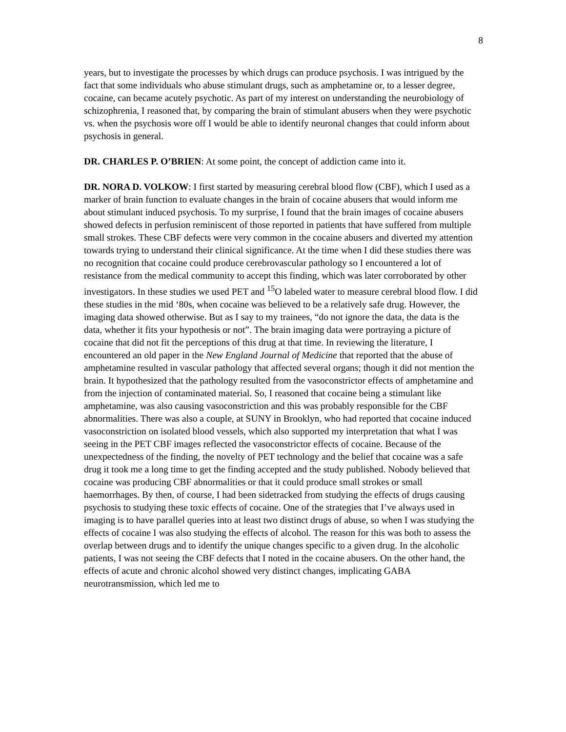8
years, but to investigate the processes by which drugs can produce psychosis. I was intrigued by the fact that some individuals who abuse stimulant drugs, such as amphetamine or, to a lesser degree, cocaine, can became acutely psychotic. As part of my interest on understanding the neurobiology of schizophrenia, I reasoned that, by comparing the brain of stimulant abusers when they were psychotic vs. when the psychosis wore off I would be able to identify neuronal changes that could inform about psychosis in general.
DR. CHARLES P. O’BRIEN: At some point, the concept of addiction came into it.
DR. NORA D. VOLKOW: I first started by measuring cerebral blood flow (CBF), which I used as a marker of brain function to evaluate changes in the brain of cocaine abusers that would inform me about stimulant induced psychosis. To my surprise, I found that the brain images of cocaine abusers showed defects in perfusion reminiscent of those reported in patients that have suffered from multiple small strokes. These CBF defects were very common in the cocaine abusers and diverted my attention towards trying to understand their clinical significance. At the time when I did these studies there was no recognition that cocaine could produce cerebrovascular pathology so I encountered a lot of resistance from the medical community to accept this finding, which was later corroborated by other investigators. In these studies we used PET and <sup>15</sup>O labeled water to measure cerebral blood flow. I did these studies in the mid ‘80s, when cocaine was believed to be a relatively safe drug. However, the imaging data showed otherwise. But as I say to my trainees, “do not ignore the data, the data is the data, whether it fits your hypothesis or not”. The brain imaging data were portraying a picture of cocaine that did not fit the perceptions of this drug at that time. In reviewing the literature, I encountered an old paper in the New England Journal of Medicine that reported that the abuse of amphetamine resulted in vascular pathology that affected several organs; though it did not mention the brain. It hypothesized that the pathology resulted from the vasoconstrictor effects of amphetamine and from the injection of contaminated material. So, I reasoned that cocaine being a stimulant like amphetamine, was also causing vasoconstriction and this was probably responsible for the CBF abnormalities. There was also a couple, at SUNY in Brooklyn, who had reported that cocaine induced vasoconstriction on isolated blood vessels, which also supported my interpretation that what I was seeing in the PET CBF images reflected the vasoconstrictor effects of cocaine. Because of the unexpectedness of the finding, the novelty of PET technology and the belief that cocaine was a safe drug it took me a long time to get the finding accepted and the study published. Nobody believed that cocaine was producing CBF abnormalities or that it could produce small strokes or small haemorrhages. By then, of course, I had been sidetracked from studying the effects of drugs causing psychosis to studying these toxic effects of cocaine. One of the strategies that I’ve always used in imaging is to have parallel queries into at least two distinct drugs of abuse, so when I was studying the effects of cocaine I was also studying the effects of alcohol. The reason for this was both to assess the overlap between drugs and to identify the unique changes specific to a given drug. In the alcoholic patients, I was not seeing the CBF defects that I noted in the cocaine abusers. On the other hand, the effects of acute and chronic alcohol showed very distinct changes, implicating GABA neurotransmission, which led me to